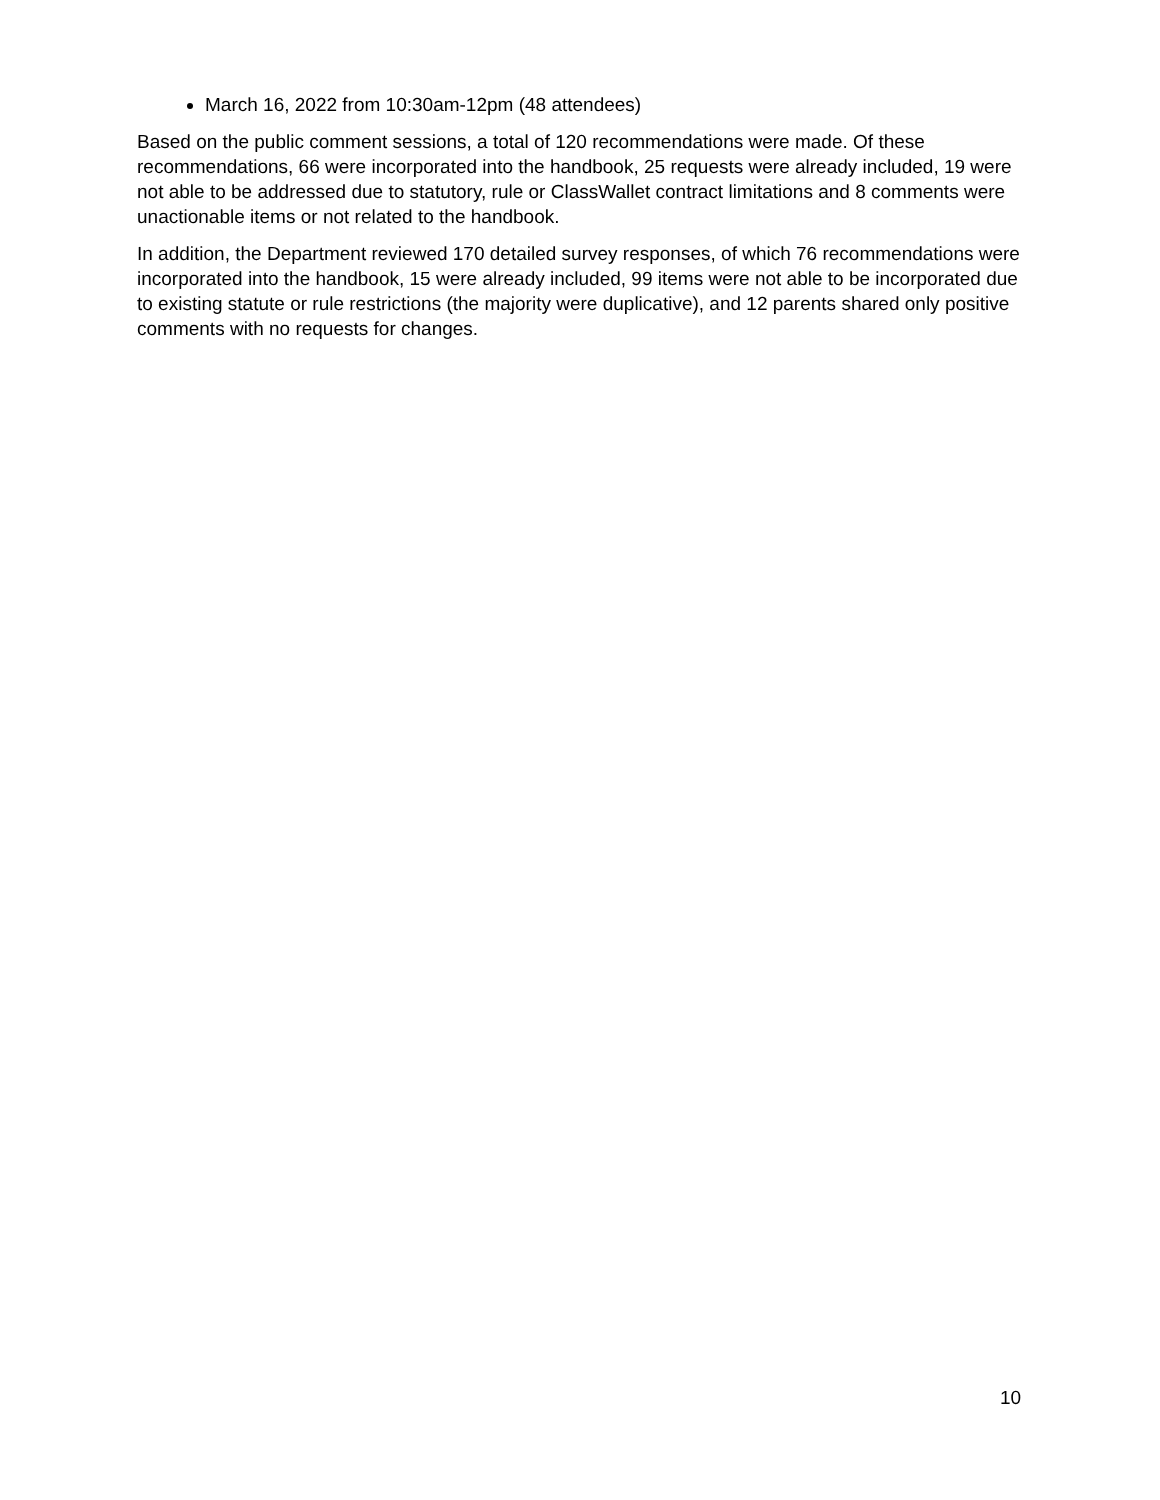March 16, 2022 from 10:30am-12pm (48 attendees)
Based on the public comment sessions, a total of 120 recommendations were made. Of these recommendations, 66 were incorporated into the handbook, 25 requests were already included, 19 were not able to be addressed due to statutory, rule or ClassWallet contract limitations and 8 comments were unactionable items or not related to the handbook.
In addition, the Department reviewed 170 detailed survey responses, of which 76 recommendations were incorporated into the handbook, 15 were already included, 99 items were not able to be incorporated due to existing statute or rule restrictions (the majority were duplicative), and 12 parents shared only positive comments with no requests for changes.
10